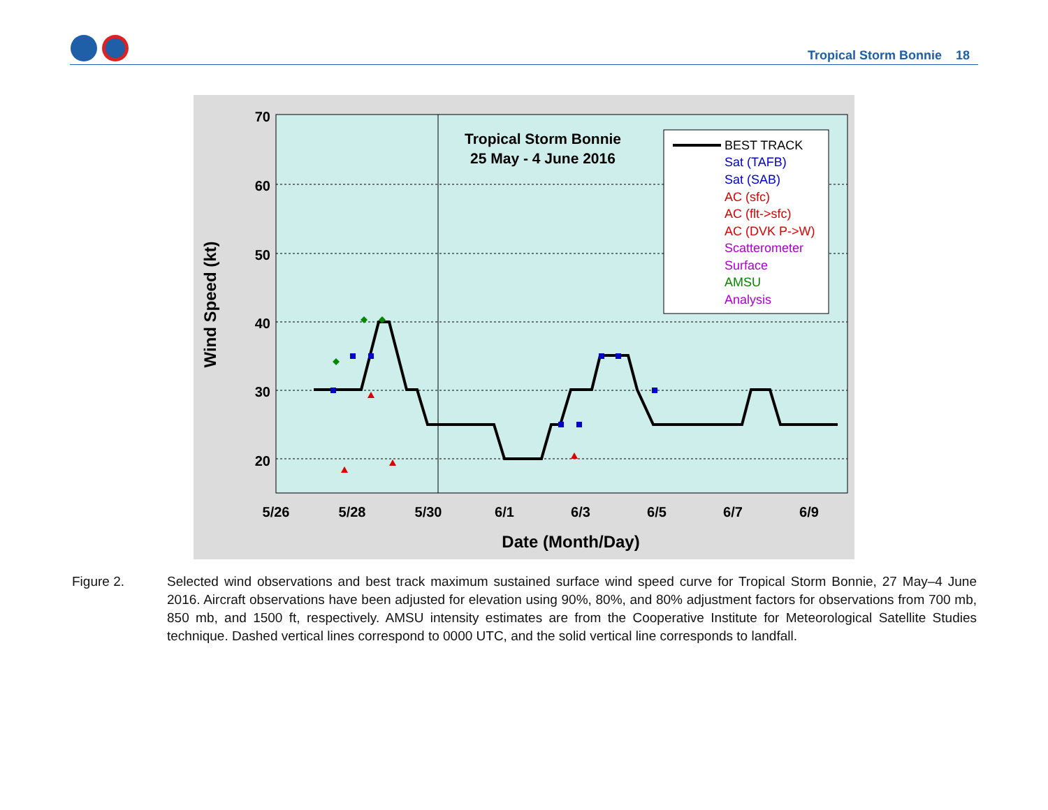Tropical Storm Bonnie 18
70
60
50
40
30
20
5/26
5/28
5/30
6/1
6/3
6/5
6/7
6/9
Date (Month/Day)
Wind Speed (kt)
Tropical Storm Bonnie
25 May - 4 June 2016
BEST TRACK
Sat (TAFB)
Sat (SAB)
AC (sfc)
AC (flt->sfc)
AC (DVK P->W)
Scatterometer
Surface
AMSU
Analysis
Figure 2. Selected wind observations and best track maximum sustained surface wind speed curve for Tropical Storm Bonnie, 27 May–4 June 2016. Aircraft observations have been adjusted for elevation using 90%, 80%, and 80% adjustment factors for observations from 700 mb, 850 mb, and 1500 ft, respectively. AMSU intensity estimates are from the Cooperative Institute for Meteorological Satellite Studies technique. Dashed vertical lines correspond to 0000 UTC, and the solid vertical line corresponds to landfall.